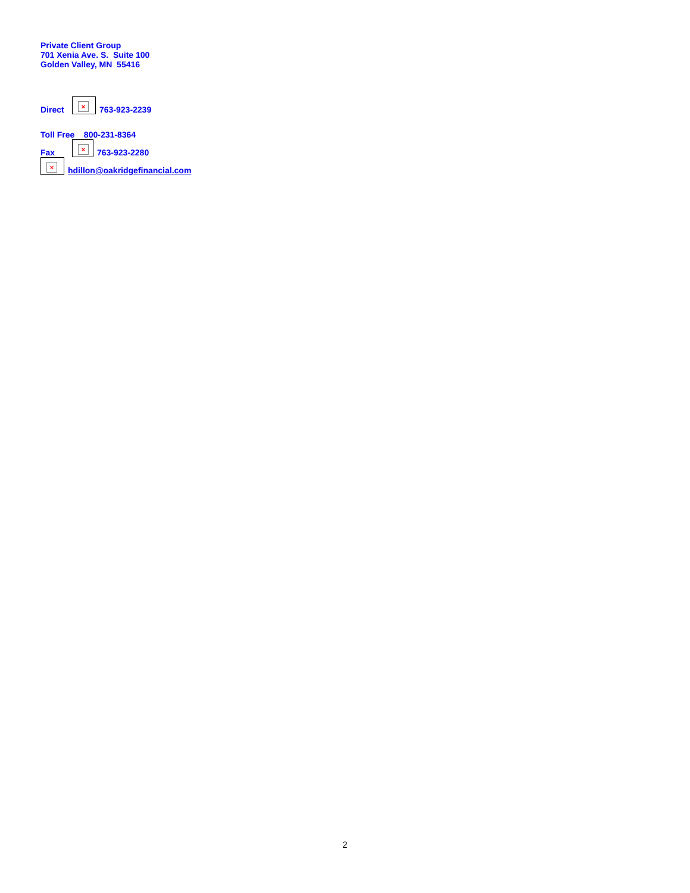Private Client Group
701 Xenia Ave. S. Suite 100
Golden Valley, MN 55416
Direct × 763-923-2239
Toll Free 800-231-8364
Fax × 763-923-2280
× hdillon@oakridgefinancial.com
2